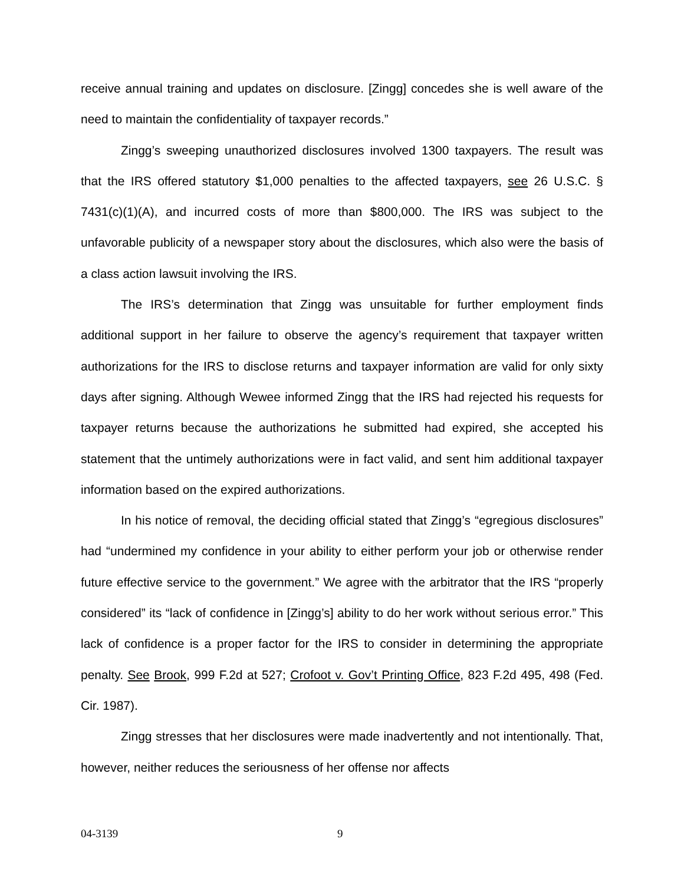receive annual training and updates on disclosure. [Zingg] concedes she is well aware of the need to maintain the confidentiality of taxpayer records.”
Zingg’s sweeping unauthorized disclosures involved 1300 taxpayers. The result was that the IRS offered statutory $1,000 penalties to the affected taxpayers, see 26 U.S.C. § 7431(c)(1)(A), and incurred costs of more than $800,000. The IRS was subject to the unfavorable publicity of a newspaper story about the disclosures, which also were the basis of a class action lawsuit involving the IRS.
The IRS’s determination that Zingg was unsuitable for further employment finds additional support in her failure to observe the agency’s requirement that taxpayer written authorizations for the IRS to disclose returns and taxpayer information are valid for only sixty days after signing. Although Wewee informed Zingg that the IRS had rejected his requests for taxpayer returns because the authorizations he submitted had expired, she accepted his statement that the untimely authorizations were in fact valid, and sent him additional taxpayer information based on the expired authorizations.
In his notice of removal, the deciding official stated that Zingg’s “egregious disclosures” had “undermined my confidence in your ability to either perform your job or otherwise render future effective service to the government.” We agree with the arbitrator that the IRS “properly considered” its “lack of confidence in [Zingg’s] ability to do her work without serious error.” This lack of confidence is a proper factor for the IRS to consider in determining the appropriate penalty. See Brook, 999 F.2d at 527; Crofoot v. Gov’t Printing Office, 823 F.2d 495, 498 (Fed. Cir. 1987).
Zingg stresses that her disclosures were made inadvertently and not intentionally. That, however, neither reduces the seriousness of her offense nor affects
04-3139 9